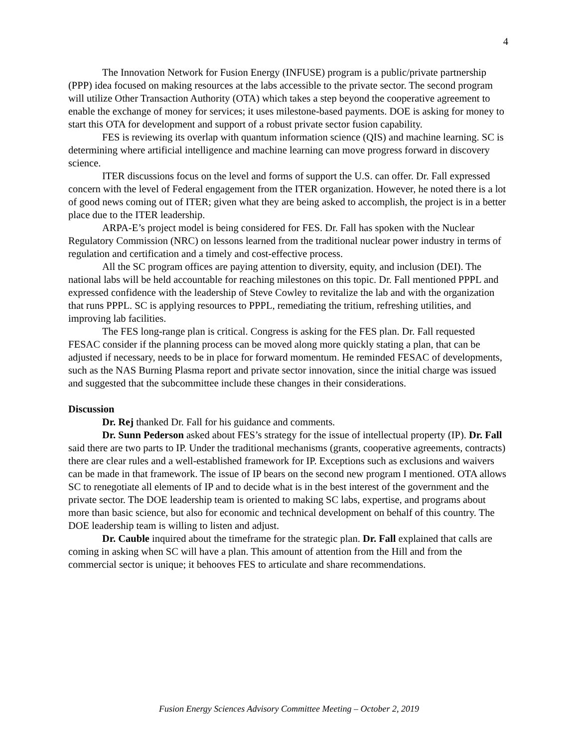4
The Innovation Network for Fusion Energy (INFUSE) program is a public/private partnership (PPP) idea focused on making resources at the labs accessible to the private sector. The second program will utilize Other Transaction Authority (OTA) which takes a step beyond the cooperative agreement to enable the exchange of money for services; it uses milestone-based payments. DOE is asking for money to start this OTA for development and support of a robust private sector fusion capability.
FES is reviewing its overlap with quantum information science (QIS) and machine learning. SC is determining where artificial intelligence and machine learning can move progress forward in discovery science.
ITER discussions focus on the level and forms of support the U.S. can offer. Dr. Fall expressed concern with the level of Federal engagement from the ITER organization. However, he noted there is a lot of good news coming out of ITER; given what they are being asked to accomplish, the project is in a better place due to the ITER leadership.
ARPA-E’s project model is being considered for FES. Dr. Fall has spoken with the Nuclear Regulatory Commission (NRC) on lessons learned from the traditional nuclear power industry in terms of regulation and certification and a timely and cost-effective process.
All the SC program offices are paying attention to diversity, equity, and inclusion (DEI). The national labs will be held accountable for reaching milestones on this topic. Dr. Fall mentioned PPPL and expressed confidence with the leadership of Steve Cowley to revitalize the lab and with the organization that runs PPPL. SC is applying resources to PPPL, remediating the tritium, refreshing utilities, and improving lab facilities.
The FES long-range plan is critical. Congress is asking for the FES plan. Dr. Fall requested FESAC consider if the planning process can be moved along more quickly stating a plan, that can be adjusted if necessary, needs to be in place for forward momentum. He reminded FESAC of developments, such as the NAS Burning Plasma report and private sector innovation, since the initial charge was issued and suggested that the subcommittee include these changes in their considerations.
Discussion
Dr. Rej thanked Dr. Fall for his guidance and comments.
Dr. Sunn Pederson asked about FES’s strategy for the issue of intellectual property (IP). Dr. Fall said there are two parts to IP. Under the traditional mechanisms (grants, cooperative agreements, contracts) there are clear rules and a well-established framework for IP. Exceptions such as exclusions and waivers can be made in that framework. The issue of IP bears on the second new program I mentioned. OTA allows SC to renegotiate all elements of IP and to decide what is in the best interest of the government and the private sector. The DOE leadership team is oriented to making SC labs, expertise, and programs about more than basic science, but also for economic and technical development on behalf of this country. The DOE leadership team is willing to listen and adjust.
Dr. Cauble inquired about the timeframe for the strategic plan. Dr. Fall explained that calls are coming in asking when SC will have a plan. This amount of attention from the Hill and from the commercial sector is unique; it behooves FES to articulate and share recommendations.
Fusion Energy Sciences Advisory Committee Meeting – October 2, 2019